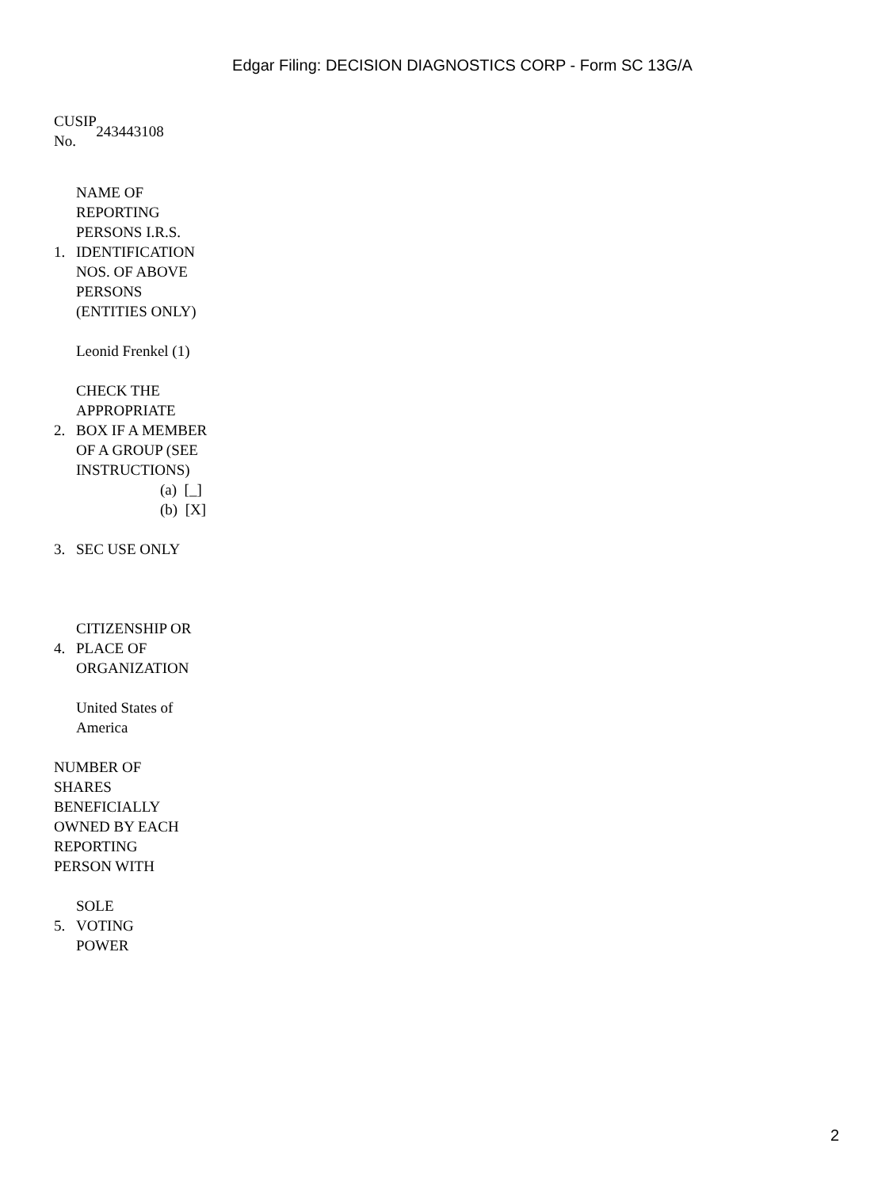Edgar Filing: DECISION DIAGNOSTICS CORP - Form SC 13G/A
| CUSIP No. | 243443108 |
| 1. | NAME OF REPORTING PERSONS I.R.S. IDENTIFICATION NOS. OF ABOVE PERSONS (ENTITIES ONLY) |
| | Leonid Frenkel (1) |
| 2. | CHECK THE APPROPRIATE BOX IF A MEMBER OF A GROUP (SEE INSTRUCTIONS) |
(a) [_]
(b) [X]
| 3. | SEC USE ONLY |
| 4. | CITIZENSHIP OR PLACE OF ORGANIZATION |
| | United States of America |
NUMBER OF SHARES BENEFICIALLY OWNED BY EACH REPORTING PERSON WITH
| 5. | SOLE VOTING POWER |
2